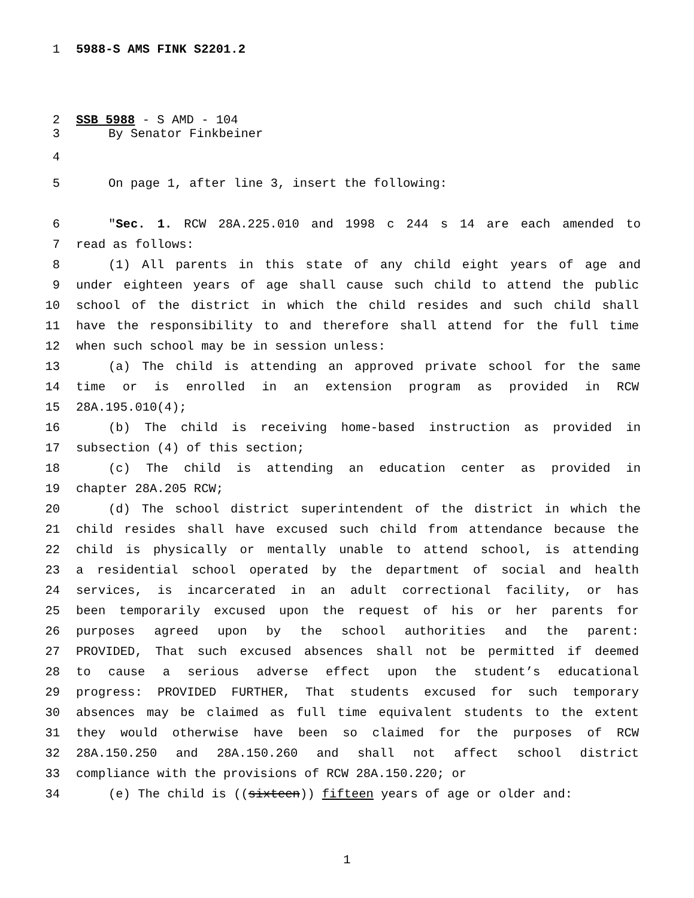1 5988-S AMS FINK S2201.2
2 SSB 5988 - S AMD - 104
3 By Senator Finkbeiner
4
5 On page 1, after line 3, insert the following:
6 "Sec. 1. RCW 28A.225.010 and 1998 c 244 s 14 are each amended to
7 read as follows:
8 (1) All parents in this state of any child eight years of age and
9 under eighteen years of age shall cause such child to attend the public
10 school of the district in which the child resides and such child shall
11 have the responsibility to and therefore shall attend for the full time
12 when such school may be in session unless:
13 (a) The child is attending an approved private school for the same
14 time or is enrolled in an extension program as provided in RCW
15 28A.195.010(4);
16 (b) The child is receiving home-based instruction as provided in
17 subsection (4) of this section;
18 (c) The child is attending an education center as provided in
19 chapter 28A.205 RCW;
20 (d) The school district superintendent of the district in which the
21 child resides shall have excused such child from attendance because the
22 child is physically or mentally unable to attend school, is attending
23 a residential school operated by the department of social and health
24 services, is incarcerated in an adult correctional facility, or has
25 been temporarily excused upon the request of his or her parents for
26 purposes agreed upon by the school authorities and the parent:
27 PROVIDED, That such excused absences shall not be permitted if deemed
28 to cause a serious adverse effect upon the student’s educational
29 progress: PROVIDED FURTHER, That students excused for such temporary
30 absences may be claimed as full time equivalent students to the extent
31 they would otherwise have been so claimed for the purposes of RCW
32 28A.150.250 and 28A.150.260 and shall not affect school district
33 compliance with the provisions of RCW 28A.150.220; or
34 (e) The child is ((sixteen)) fifteen years of age or older and:
1